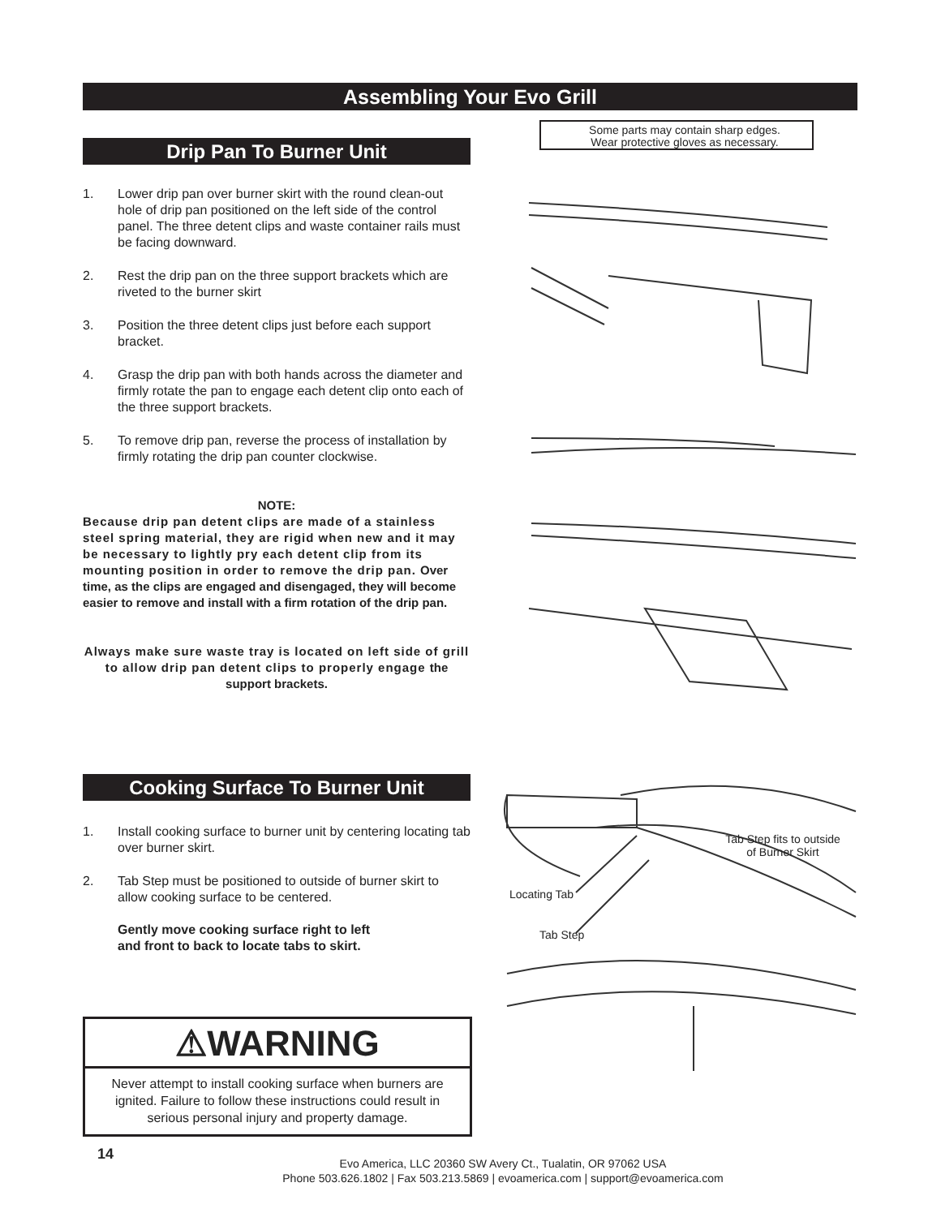Assembling Your Evo Grill
Some parts may contain sharp edges.
Wear protective gloves as necessary.
Drip Pan To Burner Unit
1. Lower drip pan over burner skirt with the round clean-out hole of drip pan positioned on the left side of the control panel. The three detent clips and waste container rails must be facing downward.
2. Rest the drip pan on the three support brackets which are riveted to the burner skirt
3. Position the three detent clips just before each support bracket.
4. Grasp the drip pan with both hands across the diameter and firmly rotate the pan to engage each detent clip onto each of the three support brackets.
5. To remove drip pan, reverse the process of installation by firmly rotating the drip pan counter clockwise.
NOTE:
Because drip pan detent clips are made of a stainless steel spring material, they are rigid when new and it may be necessary to lightly pry each detent clip from its mounting position in order to remove the drip pan. Over time, as the clips are engaged and disengaged, they will become easier to remove and install with a firm rotation of the drip pan.
Always make sure waste tray is located on left side of grill to allow drip pan detent clips to properly engage the support brackets.
Cooking Surface To Burner Unit
1. Install cooking surface to burner unit by centering locating tab over burner skirt.
2. Tab Step must be positioned to outside of burner skirt to allow cooking surface to be centered.
Gently move cooking surface right to left
and front to back to locate tabs to skirt.
Tab Step fits to outside
of Burner Skirt
Locating Tab
Tab Step
⚠WARNING
Never attempt to install cooking surface when burners are ignited. Failure to follow these instructions could result in serious personal injury and property damage.
14
Evo America, LLC 20360 SW Avery Ct., Tualatin, OR 97062 USA
Phone 503.626.1802 | Fax 503.213.5869 | evoamerica.com | support@evoamerica.com